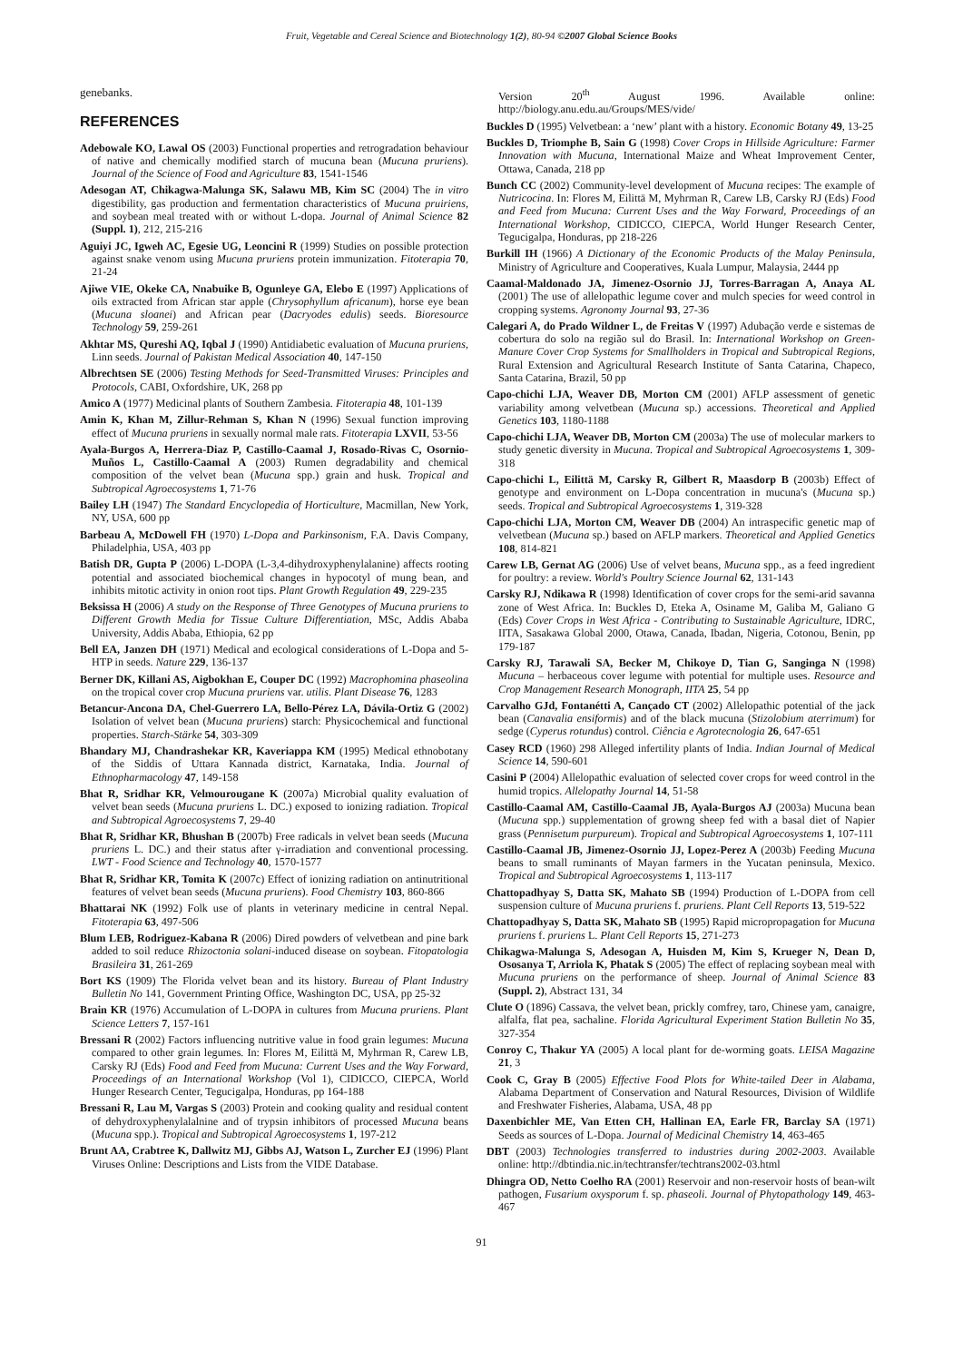Fruit, Vegetable and Cereal Science and Biotechnology 1(2), 80-94 ©2007 Global Science Books
genebanks.
REFERENCES
Adebowale KO, Lawal OS (2003) Functional properties and retrogradation behaviour of native and chemically modified starch of mucuna bean (Mucuna pruriens). Journal of the Science of Food and Agriculture 83, 1541-1546
Adesogan AT, Chikagwa-Malunga SK, Salawu MB, Kim SC (2004) The in vitro digestibility, gas production and fermentation characteristics of Mucuna pruiriens, and soybean meal treated with or without L-dopa. Journal of Animal Science 82 (Suppl. 1), 212, 215-216
Aguiyi JC, Igweh AC, Egesie UG, Leoncini R (1999) Studies on possible protection against snake venom using Mucuna pruriens protein immunization. Fitoterapia 70, 21-24
Ajiwe VIE, Okeke CA, Nnabuike B, Ogunleye GA, Elebo E (1997) Applications of oils extracted from African star apple (Chrysophyllum africanum), horse eye bean (Mucuna sloanei) and African pear (Dacryodes edulis) seeds. Bioresource Technology 59, 259-261
Akhtar MS, Qureshi AQ, Iqbal J (1990) Antidiabetic evaluation of Mucuna pruriens, Linn seeds. Journal of Pakistan Medical Association 40, 147-150
Albrechtsen SE (2006) Testing Methods for Seed-Transmitted Viruses: Principles and Protocols, CABI, Oxfordshire, UK, 268 pp
Amico A (1977) Medicinal plants of Southern Zambesia. Fitoterapia 48, 101-139
Amin K, Khan M, Zillur-Rehman S, Khan N (1996) Sexual function improving effect of Mucuna pruriens in sexually normal male rats. Fitoterapia LXVII, 53-56
Ayala-Burgos A, Herrera-Diaz P, Castillo-Caamal J, Rosado-Rivas C, Osornio-Muños L, Castillo-Caamal A (2003) Rumen degradability and chemical composition of the velvet bean (Mucuna spp.) grain and husk. Tropical and Subtropical Agroecosystems 1, 71-76
Bailey LH (1947) The Standard Encyclopedia of Horticulture, Macmillan, New York, NY, USA, 600 pp
Barbeau A, McDowell FH (1970) L-Dopa and Parkinsonism, F.A. Davis Company, Philadelphia, USA, 403 pp
Batish DR, Gupta P (2006) L-DOPA (L-3,4-dihydroxyphenylalanine) affects rooting potential and associated biochemical changes in hypocotyl of mung bean, and inhibits mitotic activity in onion root tips. Plant Growth Regulation 49, 229-235
Beksissa H (2006) A study on the Response of Three Genotypes of Mucuna pruriens to Different Growth Media for Tissue Culture Differentiation, MSc, Addis Ababa University, Addis Ababa, Ethiopia, 62 pp
Bell EA, Janzen DH (1971) Medical and ecological considerations of L-Dopa and 5-HTP in seeds. Nature 229, 136-137
Berner DK, Killani AS, Aigbokhan E, Couper DC (1992) Macrophomina phaseolina on the tropical cover crop Mucuna pruriens var. utilis. Plant Disease 76, 1283
Betancur-Ancona DA, Chel-Guerrero LA, Bello-Pérez LA, Dávila-Ortiz G (2002) Isolation of velvet bean (Mucuna pruriens) starch: Physicochemical and functional properties. Starch-Stärke 54, 303-309
Bhandary MJ, Chandrashekar KR, Kaveriappa KM (1995) Medical ethnobotany of the Siddis of Uttara Kannada district, Karnataka, India. Journal of Ethnopharmacology 47, 149-158
Bhat R, Sridhar KR, Velmourougane K (2007a) Microbial quality evaluation of velvet bean seeds (Mucuna pruriens L. DC.) exposed to ionizing radiation. Tropical and Subtropical Agroecosystems 7, 29-40
Bhat R, Sridhar KR, Bhushan B (2007b) Free radicals in velvet bean seeds (Mucuna pruriens L. DC.) and their status after γ-irradiation and conventional processing. LWT - Food Science and Technology 40, 1570-1577
Bhat R, Sridhar KR, Tomita K (2007c) Effect of ionizing radiation on antinutritional features of velvet bean seeds (Mucuna pruriens). Food Chemistry 103, 860-866
Bhattarai NK (1992) Folk use of plants in veterinary medicine in central Nepal. Fitoterapia 63, 497-506
Blum LEB, Rodriguez-Kabana R (2006) Dired powders of velvetbean and pine bark added to soil reduce Rhizoctonia solani-induced disease on soybean. Fitopatologia Brasileira 31, 261-269
Bort KS (1909) The Florida velvet bean and its history. Bureau of Plant Industry Bulletin No 141, Government Printing Office, Washington DC, USA, pp 25-32
Brain KR (1976) Accumulation of L-DOPA in cultures from Mucuna pruriens. Plant Science Letters 7, 157-161
Bressani R (2002) Factors influencing nutritive value in food grain legumes: Mucuna compared to other grain legumes. In: Flores M, Eilittä M, Myhrman R, Carew LB, Carsky RJ (Eds) Food and Feed from Mucuna: Current Uses and the Way Forward, Proceedings of an International Workshop (Vol 1), CIDICCO, CIEPCA, World Hunger Research Center, Tegucigalpa, Honduras, pp 164-188
Bressani R, Lau M, Vargas S (2003) Protein and cooking quality and residual content of dehydroxyphenylalalnine and of trypsin inhibitors of processed Mucuna beans (Mucuna spp.). Tropical and Subtropical Agroecosystems 1, 197-212
Brunt AA, Crabtree K, Dallwitz MJ, Gibbs AJ, Watson L, Zurcher EJ (1996) Plant Viruses Online: Descriptions and Lists from the VIDE Database.
Version 20<sup>th</sup> August 1996. Available online: http://biology.anu.edu.au/Groups/MES/vide/
Buckles D (1995) Velvetbean: a ‘new’ plant with a history. Economic Botany 49, 13-25
Buckles D, Triomphe B, Sain G (1998) Cover Crops in Hillside Agriculture: Farmer Innovation with Mucuna, International Maize and Wheat Improvement Center, Ottawa, Canada, 218 pp
Bunch CC (2002) Community-level development of Mucuna recipes: The example of Nutricocina. In: Flores M, Eilittä M, Myhrman R, Carew LB, Carsky RJ (Eds) Food and Feed from Mucuna: Current Uses and the Way Forward, Proceedings of an International Workshop, CIDICCO, CIEPCA, World Hunger Research Center, Tegucigalpa, Honduras, pp 218-226
Burkill IH (1966) A Dictionary of the Economic Products of the Malay Peninsula, Ministry of Agriculture and Cooperatives, Kuala Lumpur, Malaysia, 2444 pp
Caamal-Maldonado JA, Jimenez-Osornio JJ, Torres-Barragan A, Anaya AL (2001) The use of allelopathic legume cover and mulch species for weed control in cropping systems. Agronomy Journal 93, 27-36
Calegari A, do Prado Wildner L, de Freitas V (1997) Adubação verde e sistemas de cobertura do solo na região sul do Brasil. In: International Workshop on Green-Manure Cover Crop Systems for Smallholders in Tropical and Subtropical Regions, Rural Extension and Agricultural Research Institute of Santa Catarina, Chapeco, Santa Catarina, Brazil, 50 pp
Capo-chichi LJA, Weaver DB, Morton CM (2001) AFLP assessment of genetic variability among velvetbean (Mucuna sp.) accessions. Theoretical and Applied Genetics 103, 1180-1188
Capo-chichi LJA, Weaver DB, Morton CM (2003a) The use of molecular markers to study genetic diversity in Mucuna. Tropical and Subtropical Agroecosystems 1, 309-318
Capo-chichi L, Eilittä M, Carsky R, Gilbert R, Maasdorp B (2003b) Effect of genotype and environment on L-Dopa concentration in mucuna's (Mucuna sp.) seeds. Tropical and Subtropical Agroecosystems 1, 319-328
Capo-chichi LJA, Morton CM, Weaver DB (2004) An intraspecific genetic map of velvetbean (Mucuna sp.) based on AFLP markers. Theoretical and Applied Genetics 108, 814-821
Carew LB, Gernat AG (2006) Use of velvet beans, Mucuna spp., as a feed ingredient for poultry: a review. World's Poultry Science Journal 62, 131-143
Carsky RJ, Ndikawa R (1998) Identification of cover crops for the semi-arid savanna zone of West Africa. In: Buckles D, Eteka A, Osiname M, Galiba M, Galiano G (Eds) Cover Crops in West Africa - Contributing to Sustainable Agriculture, IDRC, IITA, Sasakawa Global 2000, Otawa, Canada, Ibadan, Nigeria, Cotonou, Benin, pp 179-187
Carsky RJ, Tarawali SA, Becker M, Chikoye D, Tian G, Sanginga N (1998) Mucuna – herbaceous cover legume with potential for multiple uses. Resource and Crop Management Research Monograph, IITA 25, 54 pp
Carvalho GJd, Fontanétti A, Cançado CT (2002) Allelopathic potential of the jack bean (Canavalia ensiformis) and of the black mucuna (Stizolobium aterrimum) for sedge (Cyperus rotundus) control. Ciência e Agrotecnologia 26, 647-651
Casey RCD (1960) 298 Alleged infertility plants of India. Indian Journal of Medical Science 14, 590-601
Casini P (2004) Allelopathic evaluation of selected cover crops for weed control in the humid tropics. Allelopathy Journal 14, 51-58
Castillo-Caamal AM, Castillo-Caamal JB, Ayala-Burgos AJ (2003a) Mucuna bean (Mucuna spp.) supplementation of growng sheep fed with a basal diet of Napier grass (Pennisetum purpureum). Tropical and Subtropical Agroecosystems 1, 107-111
Castillo-Caamal JB, Jimenez-Osornio JJ, Lopez-Perez A (2003b) Feeding Mucuna beans to small ruminants of Mayan farmers in the Yucatan peninsula, Mexico. Tropical and Subtropical Agroecosystems 1, 113-117
Chattopadhyay S, Datta SK, Mahato SB (1994) Production of L-DOPA from cell suspension culture of Mucuna pruriens f. pruriens. Plant Cell Reports 13, 519-522
Chattopadhyay S, Datta SK, Mahato SB (1995) Rapid micropropagation for Mucuna pruriens f. pruriens L. Plant Cell Reports 15, 271-273
Chikagwa-Malunga S, Adesogan A, Huisden M, Kim S, Krueger N, Dean D, Ososanya T, Arriola K, Phatak S (2005) The effect of replacing soybean meal with Mucuna pruriens on the performance of sheep. Journal of Animal Science 83 (Suppl. 2), Abstract 131, 34
Clute O (1896) Cassava, the velvet bean, prickly comfrey, taro, Chinese yam, canaigre, alfalfa, flat pea, sachaline. Florida Agricultural Experiment Station Bulletin No 35, 327-354
Conroy C, Thakur YA (2005) A local plant for de-worming goats. LEISA Magazine 21, 3
Cook C, Gray B (2005) Effective Food Plots for White-tailed Deer in Alabama, Alabama Department of Conservation and Natural Resources, Division of Wildlife and Freshwater Fisheries, Alabama, USA, 48 pp
Daxenbichler ME, Van Etten CH, Hallinan EA, Earle FR, Barclay SA (1971) Seeds as sources of L-Dopa. Journal of Medicinal Chemistry 14, 463-465
DBT (2003) Technologies transferred to industries during 2002-2003. Available online: http://dbtindia.nic.in/techtransfer/techtrans2002-03.html
Dhingra OD, Netto Coelho RA (2001) Reservoir and non-reservoir hosts of bean-wilt pathogen, Fusarium oxysporum f. sp. phaseoli. Journal of Phytopathology 149, 463-467
91